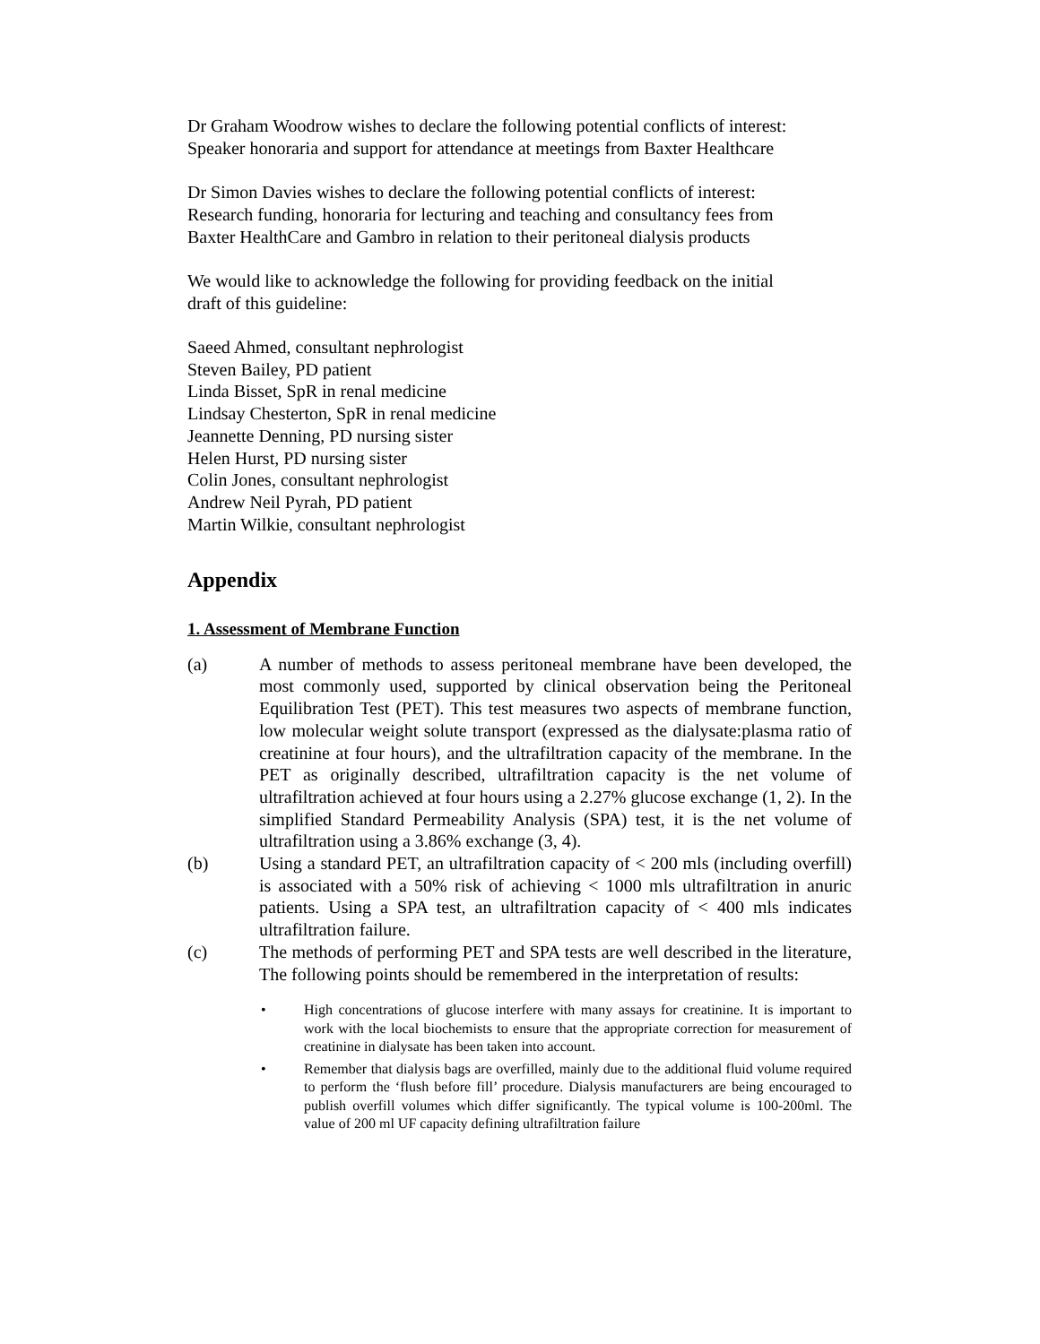Dr Graham Woodrow wishes to declare the following potential conflicts of interest:
Speaker honoraria and support for attendance at meetings from Baxter Healthcare
Dr Simon Davies wishes to declare the following potential conflicts of interest:
Research funding, honoraria for lecturing and teaching and consultancy fees from
Baxter HealthCare and Gambro in relation to their peritoneal dialysis products
We would like to acknowledge the following for providing feedback on the initial
draft of this guideline:
Saeed Ahmed, consultant nephrologist
Steven Bailey, PD patient
Linda Bisset, SpR in renal medicine
Lindsay Chesterton, SpR in renal medicine
Jeannette Denning, PD nursing sister
Helen Hurst, PD nursing sister
Colin Jones, consultant nephrologist
Andrew Neil Pyrah, PD patient
Martin Wilkie, consultant nephrologist
Appendix
1. Assessment of Membrane Function
(a) A number of methods to assess peritoneal membrane have been developed, the most commonly used, supported by clinical observation being the Peritoneal Equilibration Test (PET). This test measures two aspects of membrane function, low molecular weight solute transport (expressed as the dialysate:plasma ratio of creatinine at four hours), and the ultrafiltration capacity of the membrane. In the PET as originally described, ultrafiltration capacity is the net volume of ultrafiltration achieved at four hours using a 2.27% glucose exchange (1, 2). In the simplified Standard Permeability Analysis (SPA) test, it is the net volume of ultrafiltration using a 3.86% exchange (3, 4).
(b) Using a standard PET, an ultrafiltration capacity of < 200 mls (including overfill) is associated with a 50% risk of achieving < 1000 mls ultrafiltration in anuric patients. Using a SPA test, an ultrafiltration capacity of < 400 mls indicates ultrafiltration failure.
(c) The methods of performing PET and SPA tests are well described in the literature, The following points should be remembered in the interpretation of results:
• High concentrations of glucose interfere with many assays for creatinine. It is important to work with the local biochemists to ensure that the appropriate correction for measurement of creatinine in dialysate has been taken into account.
• Remember that dialysis bags are overfilled, mainly due to the additional fluid volume required to perform the ‘flush before fill’ procedure. Dialysis manufacturers are being encouraged to publish overfill volumes which differ significantly. The typical volume is 100-200ml. The value of 200 ml UF capacity defining ultrafiltration failure